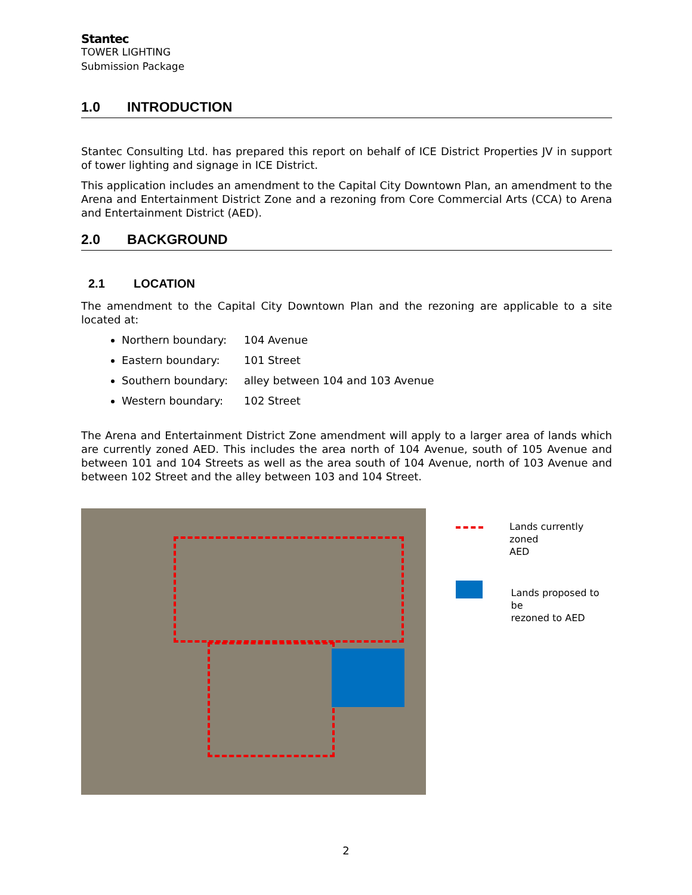Stantec
TOWER LIGHTING
Submission Package
1.0 INTRODUCTION
Stantec Consulting Ltd. has prepared this report on behalf of ICE District Properties JV in support of tower lighting and signage in ICE District.
This application includes an amendment to the Capital City Downtown Plan, an amendment to the Arena and Entertainment District Zone and a rezoning from Core Commercial Arts (CCA) to Arena and Entertainment District (AED).
2.0 BACKGROUND
2.1 LOCATION
The amendment to the Capital City Downtown Plan and the rezoning are applicable to a site located at:
Northern boundary: 104 Avenue
Eastern boundary: 101 Street
Southern boundary: alley between 104 and 103 Avenue
Western boundary: 102 Street
The Arena and Entertainment District Zone amendment will apply to a larger area of lands which are currently zoned AED. This includes the area north of 104 Avenue, south of 105 Avenue and between 101 and 104 Streets as well as the area south of 104 Avenue, north of 103 Avenue and between 102 Street and the alley between 103 and 104 Street.
Lands currently zoned
AED
Lands proposed to be
rezoned to AED
2